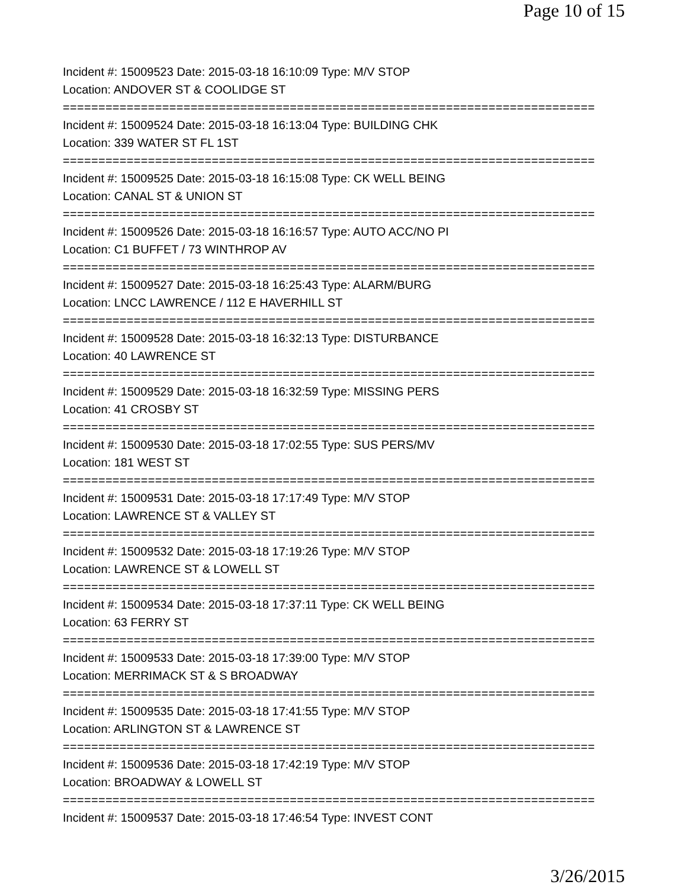Page 10 of 15
Incident #: 15009523 Date: 2015-03-18 16:10:09 Type: M/V STOP
Location: ANDOVER ST & COOLIDGE ST
===========================================================================
Incident #: 15009524 Date: 2015-03-18 16:13:04 Type: BUILDING CHK
Location: 339 WATER ST FL 1ST
===========================================================================
Incident #: 15009525 Date: 2015-03-18 16:15:08 Type: CK WELL BEING
Location: CANAL ST & UNION ST
===========================================================================
Incident #: 15009526 Date: 2015-03-18 16:16:57 Type: AUTO ACC/NO PI
Location: C1 BUFFET / 73 WINTHROP AV
===========================================================================
Incident #: 15009527 Date: 2015-03-18 16:25:43 Type: ALARM/BURG
Location: LNCC LAWRENCE / 112 E HAVERHILL ST
===========================================================================
Incident #: 15009528 Date: 2015-03-18 16:32:13 Type: DISTURBANCE
Location: 40 LAWRENCE ST
===========================================================================
Incident #: 15009529 Date: 2015-03-18 16:32:59 Type: MISSING PERS
Location: 41 CROSBY ST
===========================================================================
Incident #: 15009530 Date: 2015-03-18 17:02:55 Type: SUS PERS/MV
Location: 181 WEST ST
===========================================================================
Incident #: 15009531 Date: 2015-03-18 17:17:49 Type: M/V STOP
Location: LAWRENCE ST & VALLEY ST
===========================================================================
Incident #: 15009532 Date: 2015-03-18 17:19:26 Type: M/V STOP
Location: LAWRENCE ST & LOWELL ST
===========================================================================
Incident #: 15009534 Date: 2015-03-18 17:37:11 Type: CK WELL BEING
Location: 63 FERRY ST
===========================================================================
Incident #: 15009533 Date: 2015-03-18 17:39:00 Type: M/V STOP
Location: MERRIMACK ST & S BROADWAY
===========================================================================
Incident #: 15009535 Date: 2015-03-18 17:41:55 Type: M/V STOP
Location: ARLINGTON ST & LAWRENCE ST
===========================================================================
Incident #: 15009536 Date: 2015-03-18 17:42:19 Type: M/V STOP
Location: BROADWAY & LOWELL ST
===========================================================================
Incident #: 15009537 Date: 2015-03-18 17:46:54 Type: INVEST CONT
3/26/2015